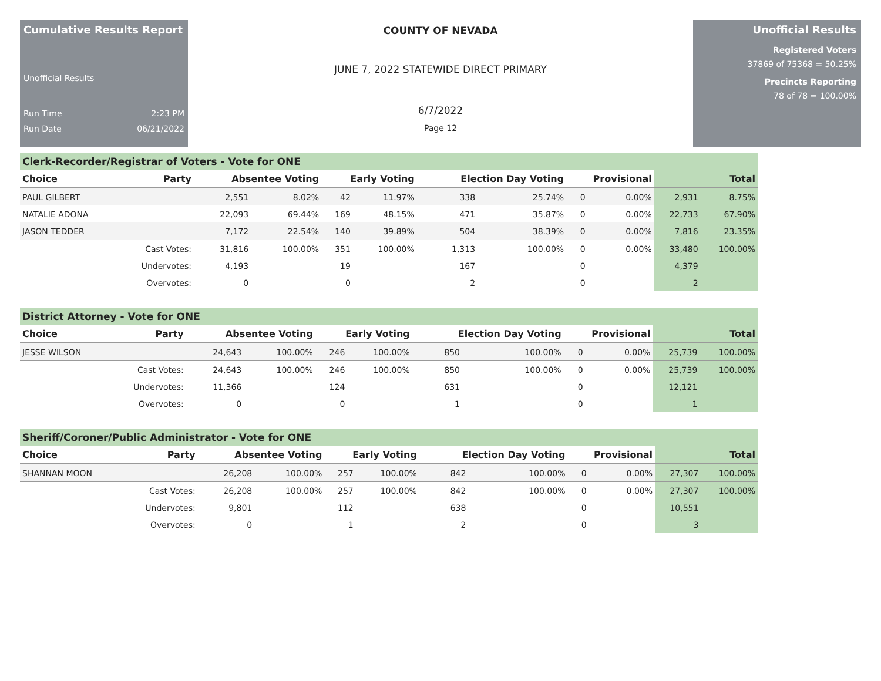Cumulative Results Report
Unofficial Results
Run Time 2:23 PM
Run Date 06/21/2022
COUNTY OF NEVADA
JUNE 7, 2022 STATEWIDE DIRECT PRIMARY
6/7/2022
Page 12
Unofficial Results
Registered Voters
37869 of 75368 = 50.25%
Precincts Reporting
78 of 78 = 100.00%
Clerk-Recorder/Registrar of Voters - Vote for ONE
| Choice | Party | Absentee Voting | | Early Voting | | Election Day Voting | | Provisional | | Total | |
| --- | --- | --- | --- | --- | --- | --- | --- | --- | --- | --- | --- |
| PAUL GILBERT | | 2,551 | 8.02% | 42 | 11.97% | 338 | 25.74% | 0 | 0.00% | 2,931 | 8.75% |
| NATALIE ADONA | | 22,093 | 69.44% | 169 | 48.15% | 471 | 35.87% | 0 | 0.00% | 22,733 | 67.90% |
| JASON TEDDER | | 7,172 | 22.54% | 140 | 39.89% | 504 | 38.39% | 0 | 0.00% | 7,816 | 23.35% |
| | Cast Votes: | 31,816 | 100.00% | 351 | 100.00% | 1,313 | 100.00% | 0 | 0.00% | 33,480 | 100.00% |
| | Undervotes: | 4,193 | | 19 | | 167 | | 0 | | 4,379 | |
| | Overvotes: | 0 | | 0 | | 2 | | 0 | | 2 | |
District Attorney - Vote for ONE
| Choice | Party | Absentee Voting | | Early Voting | | Election Day Voting | | Provisional | | Total | |
| --- | --- | --- | --- | --- | --- | --- | --- | --- | --- | --- | --- |
| JESSE WILSON | | 24,643 | 100.00% | 246 | 100.00% | 850 | 100.00% | 0 | 0.00% | 25,739 | 100.00% |
| | Cast Votes: | 24,643 | 100.00% | 246 | 100.00% | 850 | 100.00% | 0 | 0.00% | 25,739 | 100.00% |
| | Undervotes: | 11,366 | | 124 | | 631 | | 0 | | 12,121 | |
| | Overvotes: | 0 | | 0 | | 1 | | 0 | | 1 | |
Sheriff/Coroner/Public Administrator - Vote for ONE
| Choice | Party | Absentee Voting | | Early Voting | | Election Day Voting | | Provisional | | Total | |
| --- | --- | --- | --- | --- | --- | --- | --- | --- | --- | --- | --- |
| SHANNAN MOON | | 26,208 | 100.00% | 257 | 100.00% | 842 | 100.00% | 0 | 0.00% | 27,307 | 100.00% |
| | Cast Votes: | 26,208 | 100.00% | 257 | 100.00% | 842 | 100.00% | 0 | 0.00% | 27,307 | 100.00% |
| | Undervotes: | 9,801 | | 112 | | 638 | | 0 | | 10,551 | |
| | Overvotes: | 0 | | 1 | | 2 | | 0 | | 3 | |